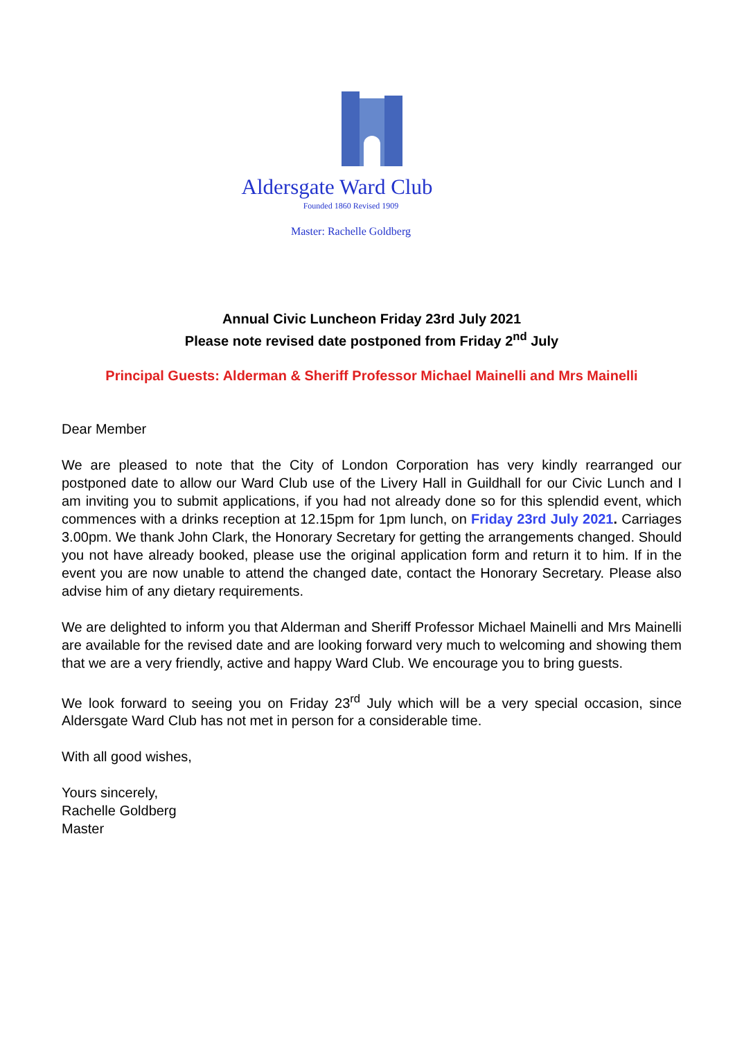Aldersgate Ward Club
Founded 1860 Revised 1909
Master: Rachelle Goldberg
Annual Civic Luncheon Friday 23rd July 2021
Please note revised date postponed from Friday 2<sup>nd</sup> July
Principal Guests: Alderman & Sheriff Professor Michael Mainelli and Mrs Mainelli
Dear Member
We are pleased to note that the City of London Corporation has very kindly rearranged our postponed date to allow our Ward Club use of the Livery Hall in Guildhall for our Civic Lunch and I am inviting you to submit applications, if you had not already done so for this splendid event, which commences with a drinks reception at 12.15pm for 1pm lunch, on Friday 23rd July 2021. Carriages 3.00pm. We thank John Clark, the Honorary Secretary for getting the arrangements changed. Should you not have already booked, please use the original application form and return it to him. If in the event you are now unable to attend the changed date, contact the Honorary Secretary. Please also advise him of any dietary requirements.
We are delighted to inform you that Alderman and Sheriff Professor Michael Mainelli and Mrs Mainelli are available for the revised date and are looking forward very much to welcoming and showing them that we are a very friendly, active and happy Ward Club. We encourage you to bring guests.
We look forward to seeing you on Friday 23<sup>rd</sup> July which will be a very special occasion, since Aldersgate Ward Club has not met in person for a considerable time.
With all good wishes,
Yours sincerely,
Rachelle Goldberg
Master